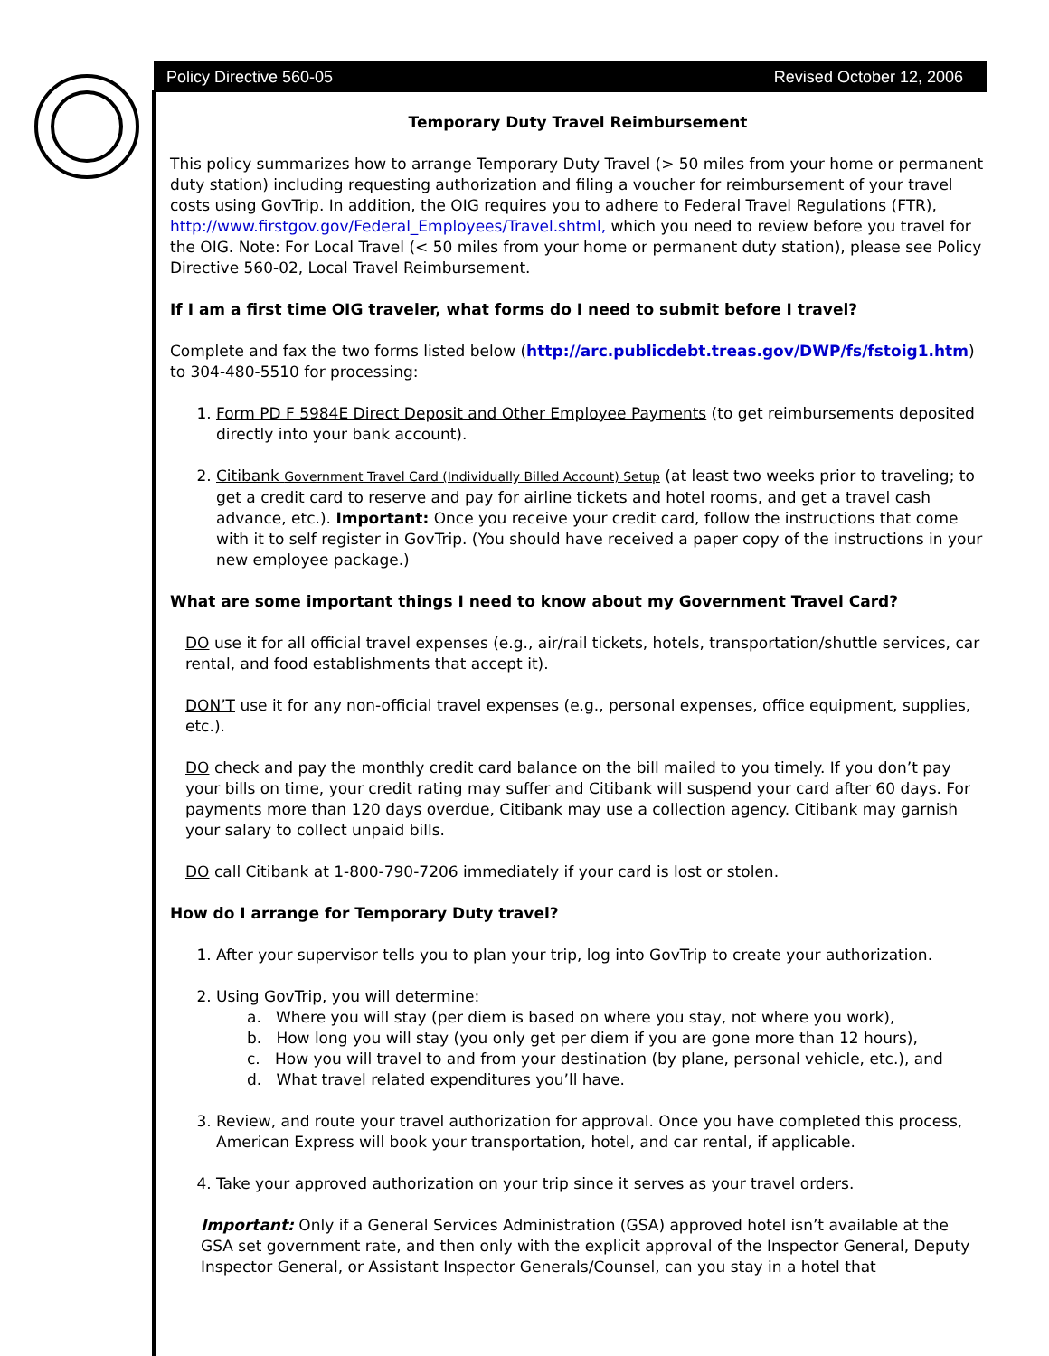Policy Directive 560-05 Revised October 12, 2006
Temporary Duty Travel Reimbursement
This policy summarizes how to arrange Temporary Duty Travel (> 50 miles from your home or permanent duty station) including requesting authorization and filing a voucher for reimbursement of your travel costs using GovTrip. In addition, the OIG requires you to adhere to Federal Travel Regulations (FTR), http://www.firstgov.gov/Federal_Employees/Travel.shtml, which you need to review before you travel for the OIG. Note: For Local Travel (< 50 miles from your home or permanent duty station), please see Policy Directive 560-02, Local Travel Reimbursement.
If I am a first time OIG traveler, what forms do I need to submit before I travel?
Complete and fax the two forms listed below (http://arc.publicdebt.treas.gov/DWP/fs/fstoig1.htm) to 304-480-5510 for processing:
1. Form PD F 5984E Direct Deposit and Other Employee Payments (to get reimbursements deposited directly into your bank account).
2. Citibank Government Travel Card (Individually Billed Account) Setup (at least two weeks prior to traveling; to get a credit card to reserve and pay for airline tickets and hotel rooms, and get a travel cash advance, etc.). Important: Once you receive your credit card, follow the instructions that come with it to self register in GovTrip. (You should have received a paper copy of the instructions in your new employee package.)
What are some important things I need to know about my Government Travel Card?
DO use it for all official travel expenses (e.g., air/rail tickets, hotels, transportation/shuttle services, car rental, and food establishments that accept it).
DON’T use it for any non-official travel expenses (e.g., personal expenses, office equipment, supplies, etc.).
DO check and pay the monthly credit card balance on the bill mailed to you timely. If you don’t pay your bills on time, your credit rating may suffer and Citibank will suspend your card after 60 days. For payments more than 120 days overdue, Citibank may use a collection agency. Citibank may garnish your salary to collect unpaid bills.
DO call Citibank at 1-800-790-7206 immediately if your card is lost or stolen.
How do I arrange for Temporary Duty travel?
1. After your supervisor tells you to plan your trip, log into GovTrip to create your authorization.
2. Using GovTrip, you will determine:
a. Where you will stay (per diem is based on where you stay, not where you work),
b. How long you will stay (you only get per diem if you are gone more than 12 hours),
c. How you will travel to and from your destination (by plane, personal vehicle, etc.), and
d. What travel related expenditures you’ll have.
3. Review, and route your travel authorization for approval. Once you have completed this process, American Express will book your transportation, hotel, and car rental, if applicable.
4. Take your approved authorization on your trip since it serves as your travel orders.
Important: Only if a General Services Administration (GSA) approved hotel isn’t available at the GSA set government rate, and then only with the explicit approval of the Inspector General, Deputy Inspector General, or Assistant Inspector Generals/Counsel, can you stay in a hotel that